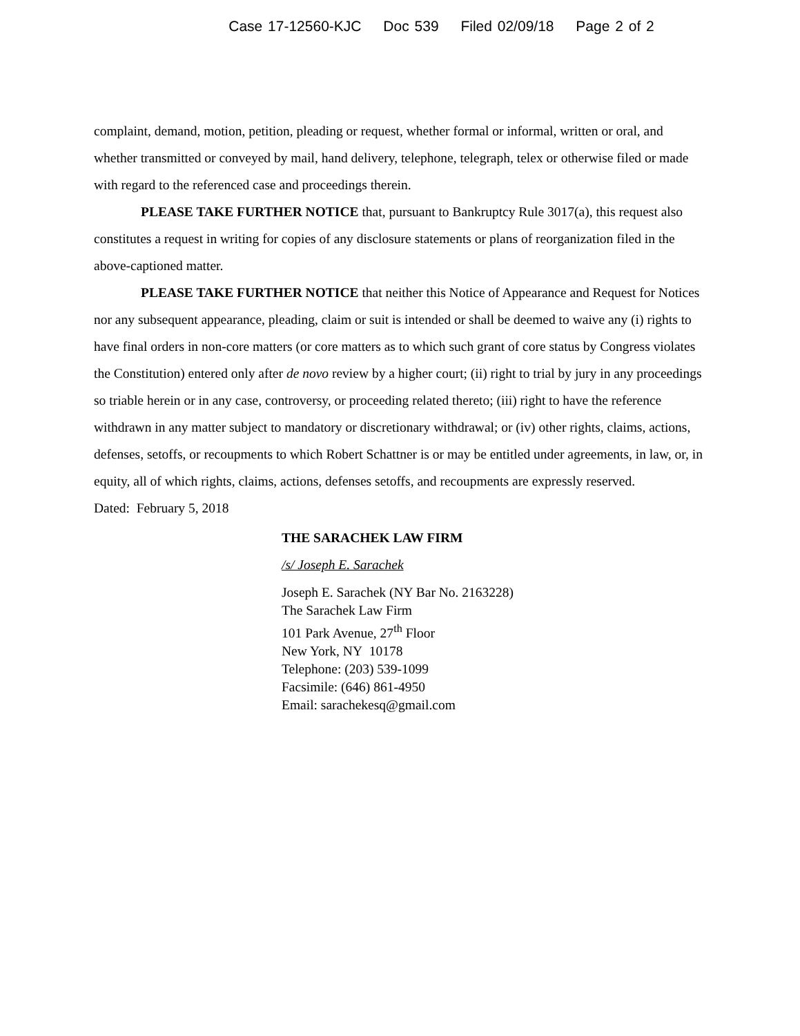Case 17-12560-KJC Doc 539 Filed 02/09/18 Page 2 of 2
complaint, demand, motion, petition, pleading or request, whether formal or informal, written or oral, and whether transmitted or conveyed by mail, hand delivery, telephone, telegraph, telex or otherwise filed or made with regard to the referenced case and proceedings therein.
PLEASE TAKE FURTHER NOTICE that, pursuant to Bankruptcy Rule 3017(a), this request also constitutes a request in writing for copies of any disclosure statements or plans of reorganization filed in the above-captioned matter.
PLEASE TAKE FURTHER NOTICE that neither this Notice of Appearance and Request for Notices nor any subsequent appearance, pleading, claim or suit is intended or shall be deemed to waive any (i) rights to have final orders in non-core matters (or core matters as to which such grant of core status by Congress violates the Constitution) entered only after de novo review by a higher court; (ii) right to trial by jury in any proceedings so triable herein or in any case, controversy, or proceeding related thereto; (iii) right to have the reference withdrawn in any matter subject to mandatory or discretionary withdrawal; or (iv) other rights, claims, actions, defenses, setoffs, or recoupments to which Robert Schattner is or may be entitled under agreements, in law, or, in equity, all of which rights, claims, actions, defenses setoffs, and recoupments are expressly reserved.
Dated: February 5, 2018
THE SARACHEK LAW FIRM
/s/ Joseph E. Sarachek
Joseph E. Sarachek (NY Bar No. 2163228)
The Sarachek Law Firm
101 Park Avenue, 27<sup>th</sup> Floor
New York, NY 10178
Telephone: (203) 539-1099
Facsimile: (646) 861-4950
Email: sarachekesq@gmail.com